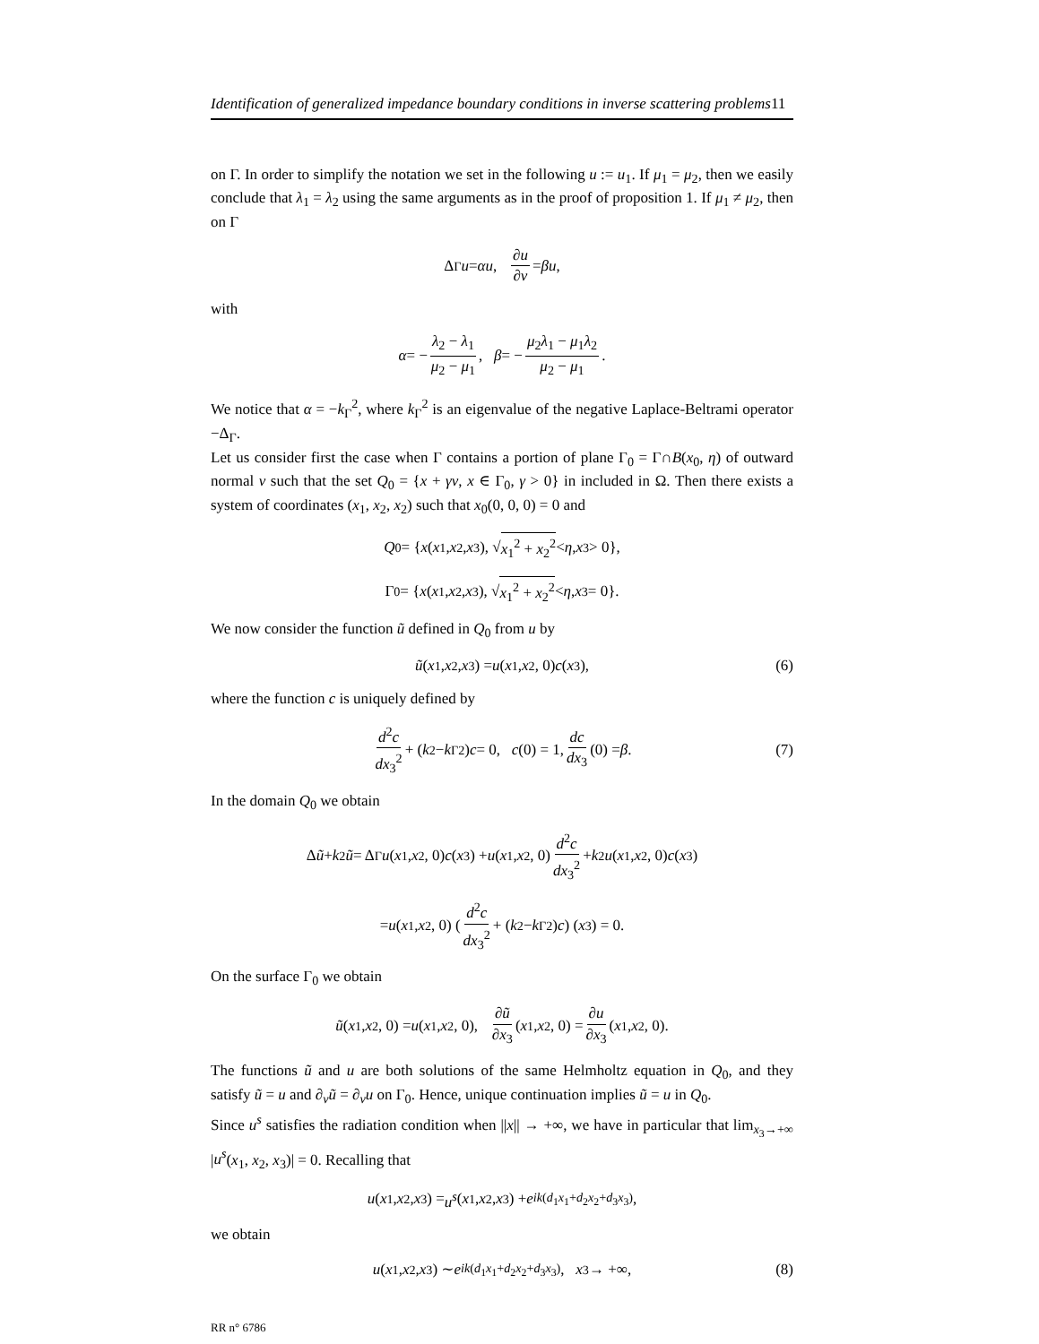Identification of generalized impedance boundary conditions in inverse scattering problems11
on Γ. In order to simplify the notation we set in the following u := u<sub>1</sub>. If μ<sub>1</sub> = μ<sub>2</sub>, then we easily conclude that λ<sub>1</sub> = λ<sub>2</sub> using the same arguments as in the proof of proposition 1. If μ<sub>1</sub> ≠ μ<sub>2</sub>, then on Γ
Δ<sub>Γ</sub> u = αu, ∂u ∂ν = βu,
with
α = − λ<sub>2</sub> − λ<sub>1</sub> μ<sub>2</sub> − μ<sub>1</sub>, β = − μ<sub>2</sub>λ<sub>1</sub> − μ<sub>1</sub>λ<sub>2</sub> μ<sub>2</sub> − μ<sub>1</sub>.
We notice that α = −k<sub>Γ</sub><sup>2</sup>, where k<sub>Γ</sub><sup>2</sup> is an eigenvalue of the negative Laplace-Beltrami operator −Δ<sub>Γ</sub>.
Let us consider first the case when Γ contains a portion of plane Γ<sub>0</sub> = Γ∩B(x<sub>0</sub>, η) of outward normal ν such that the set Q<sub>0</sub> = {x + γν, x ∈ Γ<sub>0</sub>, γ > 0} in included in Ω. Then there exists a system of coordinates (x<sub>1</sub>, x<sub>2</sub>, x<sub>2</sub>) such that x<sub>0</sub>(0, 0, 0) = 0 and
Q<sub>0</sub> = { x (x<sub>1</sub>, x<sub>2</sub>, x<sub>3</sub>), √ x<sub>1</sub><sup>2</sup> + x<sub>2</sub><sup>2</sup> < η, x<sub>3</sub> > 0},
Γ<sub>0</sub> = { x (x<sub>1</sub>, x<sub>2</sub>, x<sub>3</sub>), √ x<sub>1</sub><sup>2</sup> + x<sub>2</sub><sup>2</sup> < η, x<sub>3</sub> = 0}.
We now consider the function ũ defined in Q<sub>0</sub> from u by
ũ (x<sub>1</sub>, x<sub>2</sub>, x<sub>3</sub>) = u (x<sub>1</sub>, x<sub>2</sub>, 0) c (x<sub>3</sub>), (6)
where the function c is uniquely defined by
d<sup>2</sup>c dx<sub>3</sub><sup>2</sup> + (k<sup>2</sup> − k<sub>Γ</sub><sup>2</sup>) c = 0, c (0) = 1, dc dx<sub>3</sub> (0) = β. (7)
In the domain Q<sub>0</sub> we obtain
Δ ũ + k<sup>2</sup> ũ = Δ<sub>Γ</sub> u (x<sub>1</sub>, x<sub>2</sub>, 0) c (x<sub>3</sub>) + u (x<sub>1</sub>, x<sub>2</sub>, 0) d<sup>2</sup>c dx<sub>3</sub><sup>2</sup> + k<sup>2</sup> u (x<sub>1</sub>, x<sub>2</sub>, 0) c (x<sub>3</sub>)
= u (x<sub>1</sub>, x<sub>2</sub>, 0) (d<sup>2</sup>c dx<sub>3</sub><sup>2</sup> + (k<sup>2</sup> − k<sub>Γ</sub><sup>2</sup>) c) (x<sub>3</sub>) = 0.
On the surface Γ<sub>0</sub> we obtain
ũ (x<sub>1</sub>, x<sub>2</sub>, 0) = u (x<sub>1</sub>, x<sub>2</sub>, 0), ∂ũ ∂x<sub>3</sub> (x<sub>1</sub>, x<sub>2</sub>, 0) = ∂u ∂x<sub>3</sub> (x<sub>1</sub>, x<sub>2</sub>, 0).
The functions ũ and u are both solutions of the same Helmholtz equation in Q<sub>0</sub>, and they satisfy ũ = u and ∂<sub>ν</sub>ũ = ∂<sub>ν</sub>u on Γ<sub>0</sub>. Hence, unique continuation implies ũ = u in Q<sub>0</sub>.
Since u<sup>s</sup> satisfies the radiation condition when ||x|| → +∞, we have in particular that lim<sub>x<sub>3</sub>→+∞</sub> |u<sup>s</sup>(x<sub>1</sub>, x<sub>2</sub>, x<sub>3</sub>)| = 0. Recalling that
u (x<sub>1</sub>, x<sub>2</sub>, x<sub>3</sub>) = u<sup>s</sup> (x<sub>1</sub>, x<sub>2</sub>, x<sub>3</sub>) + e<sup>ik(d<sub>1</sub>x<sub>1</sub>+d<sub>2</sub>x<sub>2</sub>+d<sub>3</sub>x<sub>3</sub>)</sup>,
we obtain
u (x<sub>1</sub>, x<sub>2</sub>, x<sub>3</sub>) ∼ e<sup>ik(d<sub>1</sub>x<sub>1</sub>+d<sub>2</sub>x<sub>2</sub>+d<sub>3</sub>x<sub>3</sub>)</sup>, x<sub>3</sub> → +∞, (8)
RR n° 6786